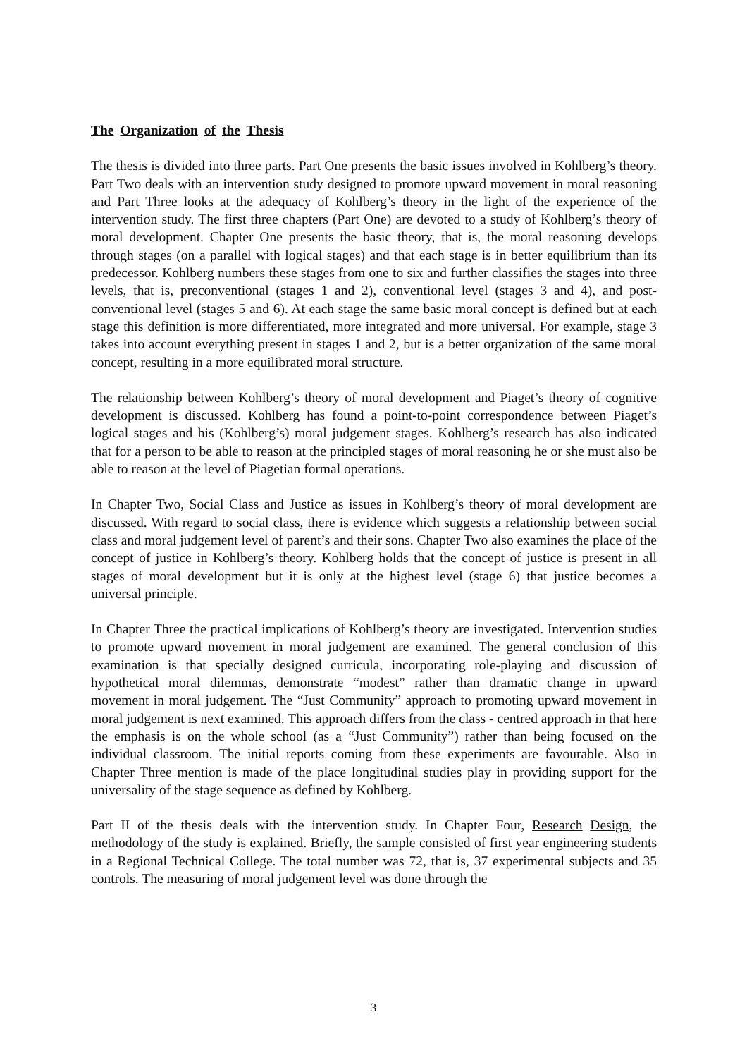The Organization of the Thesis
The thesis is divided into three parts. Part One presents the basic issues involved in Kohlberg’s theory. Part Two deals with an intervention study designed to promote upward movement in moral reasoning and Part Three looks at the adequacy of Kohlberg’s theory in the light of the experience of the intervention study. The first three chapters (Part One) are devoted to a study of Kohlberg’s theory of moral development. Chapter One presents the basic theory, that is, the moral reasoning develops through stages (on a parallel with logical stages) and that each stage is in better equilibrium than its predecessor. Kohlberg numbers these stages from one to six and further classifies the stages into three levels, that is, preconventional (stages 1 and 2), conventional level (stages 3 and 4), and post-conventional level (stages 5 and 6). At each stage the same basic moral concept is defined but at each stage this definition is more differentiated, more integrated and more universal. For example, stage 3 takes into account everything present in stages 1 and 2, but is a better organization of the same moral concept, resulting in a more equilibrated moral structure.
The relationship between Kohlberg’s theory of moral development and Piaget’s theory of cognitive development is discussed. Kohlberg has found a point-to-point correspondence between Piaget’s logical stages and his (Kohlberg’s) moral judgement stages. Kohlberg’s research has also indicated that for a person to be able to reason at the principled stages of moral reasoning he or she must also be able to reason at the level of Piagetian formal operations.
In Chapter Two, Social Class and Justice as issues in Kohlberg’s theory of moral development are discussed. With regard to social class, there is evidence which suggests a relationship between social class and moral judgement level of parent’s and their sons. Chapter Two also examines the place of the concept of justice in Kohlberg’s theory. Kohlberg holds that the concept of justice is present in all stages of moral development but it is only at the highest level (stage 6) that justice becomes a universal principle.
In Chapter Three the practical implications of Kohlberg’s theory are investigated. Intervention studies to promote upward movement in moral judgement are examined. The general conclusion of this examination is that specially designed curricula, incorporating role-playing and discussion of hypothetical moral dilemmas, demonstrate “modest” rather than dramatic change in upward movement in moral judgement. The “Just Community” approach to promoting upward movement in moral judgement is next examined. This approach differs from the class - centred approach in that here the emphasis is on the whole school (as a “Just Community”) rather than being focused on the individual classroom. The initial reports coming from these experiments are favourable. Also in Chapter Three mention is made of the place longitudinal studies play in providing support for the universality of the stage sequence as defined by Kohlberg.
Part II of the thesis deals with the intervention study. In Chapter Four, Research Design, the methodology of the study is explained. Briefly, the sample consisted of first year engineering students in a Regional Technical College. The total number was 72, that is, 37 experimental subjects and 35 controls. The measuring of moral judgement level was done through the
3